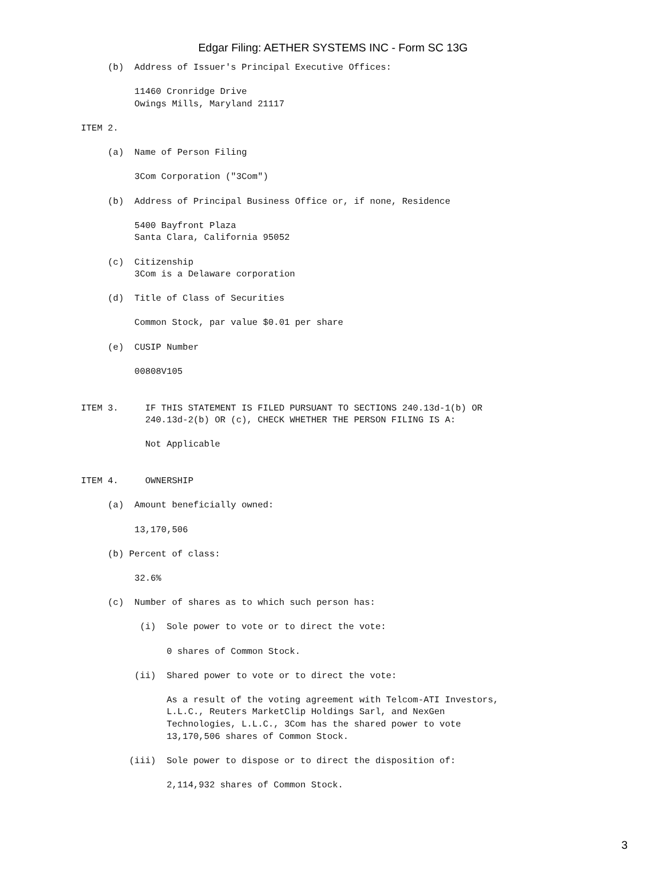Edgar Filing: AETHER SYSTEMS INC - Form SC 13G
     (b)  Address of Issuer's Principal Executive Offices:

          11460 Cronridge Drive
          Owings Mills, Maryland 21117

ITEM 2.

     (a)  Name of Person Filing

          3Com Corporation ("3Com")

     (b)  Address of Principal Business Office or, if none, Residence

          5400 Bayfront Plaza
          Santa Clara, California 95052

     (c)  Citizenship
          3Com is a Delaware corporation

     (d)  Title of Class of Securities

          Common Stock, par value $0.01 per share

     (e)  CUSIP Number

          00808V105


ITEM 3.     IF THIS STATEMENT IS FILED PURSUANT TO SECTIONS 240.13d-1(b) OR
            240.13d-2(b) OR (c), CHECK WHETHER THE PERSON FILING IS A:

            Not Applicable


ITEM 4.     OWNERSHIP

     (a)  Amount beneficially owned:

          13,170,506

     (b) Percent of class:

          32.6%

     (c)  Number of shares as to which such person has:

           (i)  Sole power to vote or to direct the vote:

                0 shares of Common Stock.

          (ii)  Shared power to vote or to direct the vote:

                As a result of the voting agreement with Telcom-ATI Investors,
                L.L.C., Reuters MarketClip Holdings Sarl, and NexGen
                Technologies, L.L.C., 3Com has the shared power to vote
                13,170,506 shares of Common Stock.

         (iii)  Sole power to dispose or to direct the disposition of:

                2,114,932 shares of Common Stock.
3